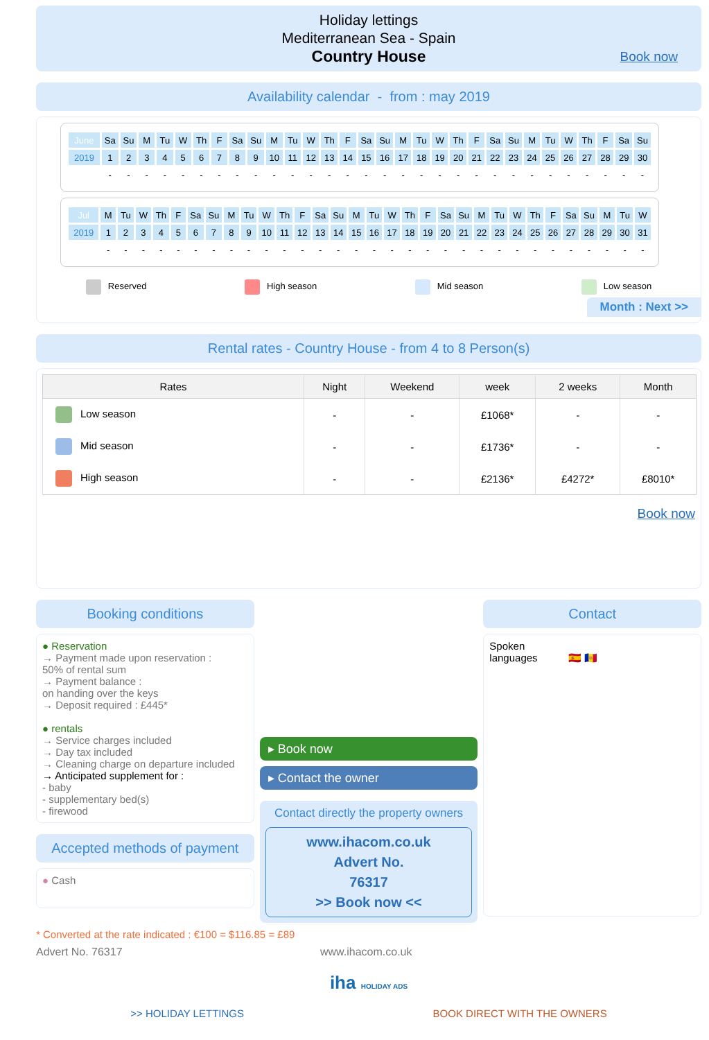Holiday lettings
Mediterranean Sea - Spain
Country House
Book now
Availability calendar - from : may 2019
| June | Sa | Su | M | Tu | W | Th | F | Sa | Su | M | Tu | W | Th | F | Sa | Su | M | Tu | W | Th | F | Sa | Su | M | Tu | W | Th | F | Sa | Su |
| 2019 | 1 | 2 | 3 | 4 | 5 | 6 | 7 | 8 | 9 | 10 | 11 | 12 | 13 | 14 | 15 | 16 | 17 | 18 | 19 | 20 | 21 | 22 | 23 | 24 | 25 | 26 | 27 | 28 | 29 | 30 |
| | - | - | - | - | - | - | - | - | - | - | - | - | - | - | - | - | - | - | - | - | - | - | - | - | - | - | - | - | - | - |
| Jul | M | Tu | W | Th | F | Sa | Su | M | Tu | W | Th | F | Sa | Su | M | Tu | W | Th | F | Sa | Su | M | Tu | W | Th | F | Sa | Su | M | Tu | W |
| 2019 | 1 | 2 | 3 | 4 | 5 | 6 | 7 | 8 | 9 | 10 | 11 | 12 | 13 | 14 | 15 | 16 | 17 | 18 | 19 | 20 | 21 | 22 | 23 | 24 | 25 | 26 | 27 | 28 | 29 | 30 | 31 |
| | - | - | - | - | - | - | - | - | - | - | - | - | - | - | - | - | - | - | - | - | - | - | - | - | - | - | - | - | - | - | - |
Reserved High season Mid season Low season
Month : Next >>
Rental rates - Country House - from 4 to 8 Person(s)
| Rates | Night | Weekend | week | 2 weeks | Month |
| --- | --- | --- | --- | --- | --- |
| Low season | - | - | £1068* | - | - |
| Mid season | - | - | £1736* | - | - |
| High season | - | - | £2136* | £4272* | £8010* |
Book now
Booking conditions
● Reservation
→ Payment made upon reservation :
50% of rental sum
→ Payment balance :
on handing over the keys
→ Deposit required : £445*
● rentals
→ Service charges included
→ Day tax included
→ Cleaning charge on departure included
→ Anticipated supplement for :
- baby
- supplementary bed(s)
- firewood
Accepted methods of payment
● Cash
▸ Book now
▸ Contact the owner
Contact directly the property owners
www.ihacom.co.uk
Advert No.
76317
>> Book now <<
Contact
Spoken
languages 🇪🇸 🇦🇩
* Converted at the rate indicated : €100 = $116.85 = £89
Advert No. 76317 www.ihacom.co.uk
iha HOLIDAY ADS
>> HOLIDAY LETTINGS BOOK DIRECT WITH THE OWNERS